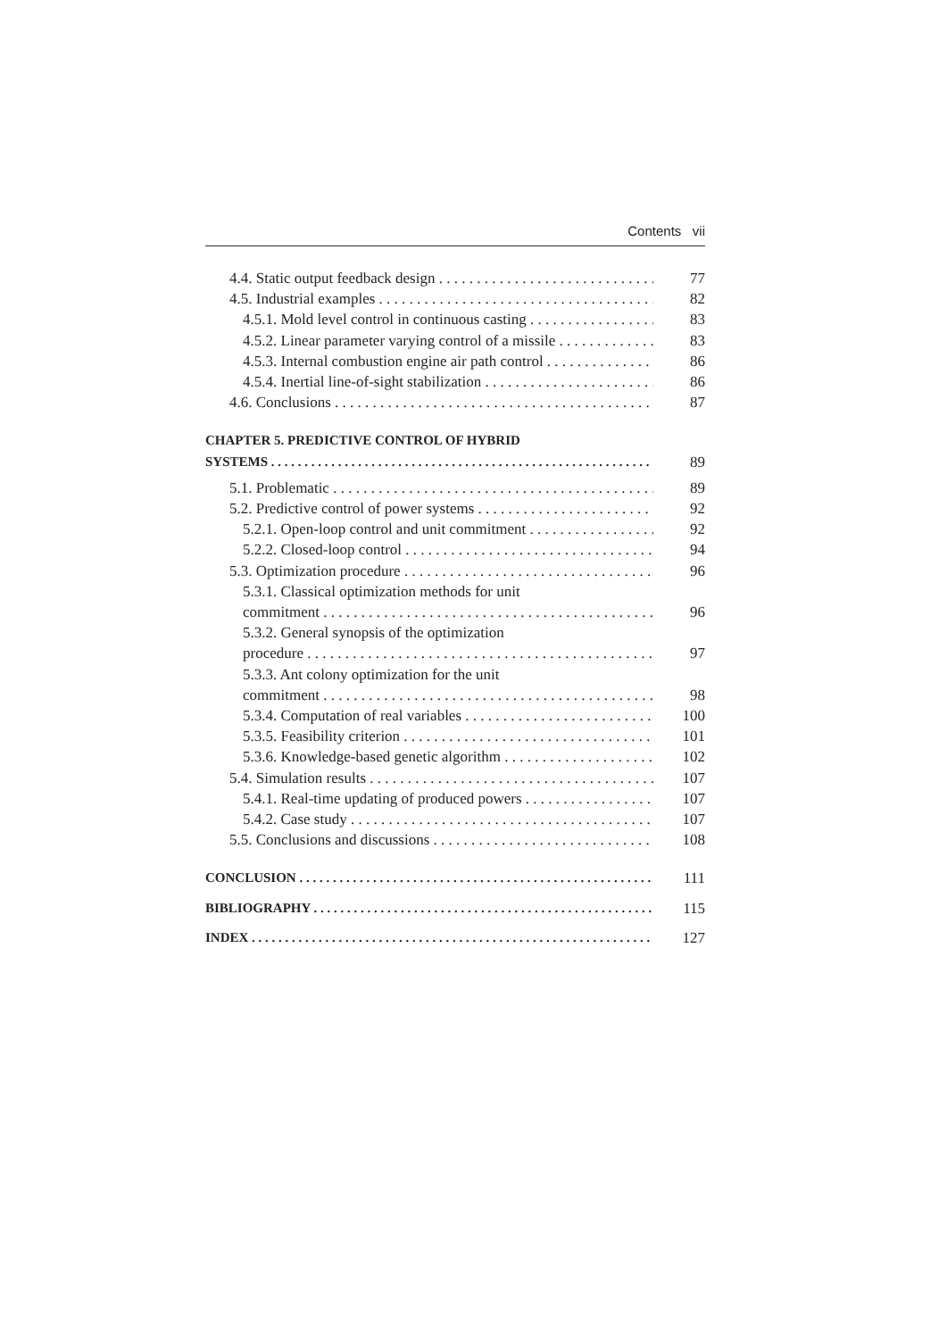Contents vii
4.4. Static output feedback design 77
4.5. Industrial examples 82
4.5.1. Mold level control in continuous casting 83
4.5.2. Linear parameter varying control of a missile 83
4.5.3. Internal combustion engine air path control 86
4.5.4. Inertial line-of-sight stabilization 86
4.6. Conclusions 87
CHAPTER 5. PREDICTIVE CONTROL OF HYBRID
SYSTEMS 89
5.1. Problematic 89
5.2. Predictive control of power systems 92
5.2.1. Open-loop control and unit commitment 92
5.2.2. Closed-loop control 94
5.3. Optimization procedure 96
5.3.1. Classical optimization methods for unit
commitment 96
5.3.2. General synopsis of the optimization
procedure 97
5.3.3. Ant colony optimization for the unit
commitment 98
5.3.4. Computation of real variables 100
5.3.5. Feasibility criterion 101
5.3.6. Knowledge-based genetic algorithm 102
5.4. Simulation results 107
5.4.1. Real-time updating of produced powers 107
5.4.2. Case study 107
5.5. Conclusions and discussions 108
CONCLUSION 111
BIBLIOGRAPHY 115
INDEX 127